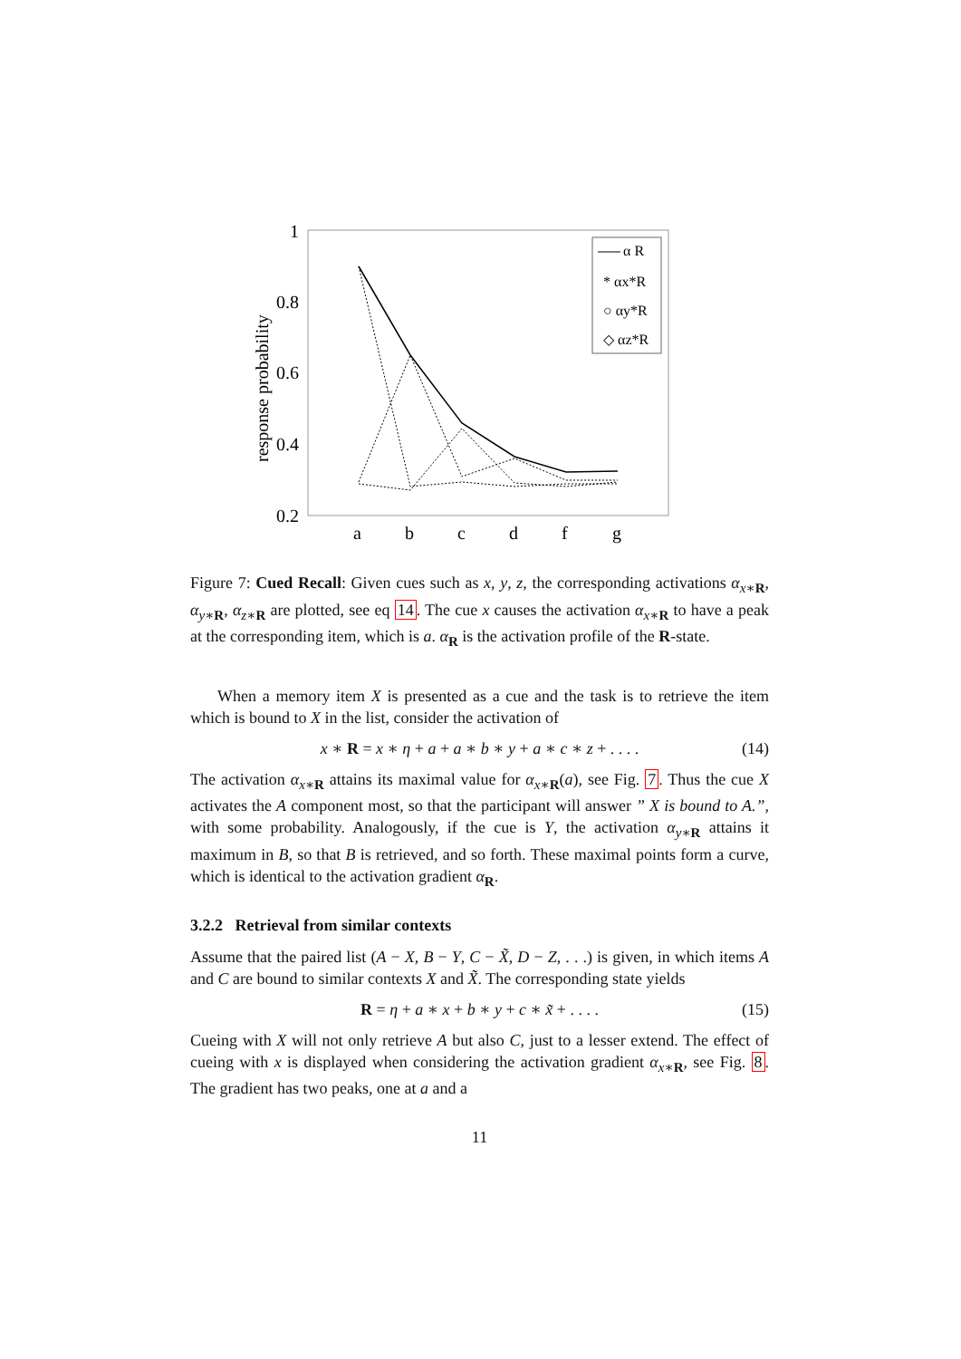1
0.8
0.6
0.4
0.2
response probability
a
b
c
d
f
g
α R
* αx*R
○ αy*R
◇ αz*R
Figure 7: Cued Recall: Given cues such as x, y, z, the corresponding activations α<sub>x∗R</sub>, α<sub>y∗R</sub>, α<sub>z∗R</sub> are plotted, see eq 14. The cue x causes the activation α<sub>x∗R</sub> to have a peak at the corresponding item, which is a. α<sub>R</sub> is the activation profile of the R-state.
When a memory item X is presented as a cue and the task is to retrieve the item which is bound to X in the list, consider the activation of
x ∗ R = x ∗ η + a + a ∗ b ∗ y + a ∗ c ∗ z + . . . . (14)
The activation α<sub>x∗R</sub> attains its maximal value for α<sub>x∗R</sub>(a), see Fig. 7. Thus the cue X activates the A component most, so that the participant will answer ” X is bound to A.”, with some probability. Analogously, if the cue is Y, the activation α<sub>y∗R</sub> attains it maximum in B, so that B is retrieved, and so forth. These maximal points form a curve, which is identical to the activation gradient α<sub>R</sub>.
3.2.2 Retrieval from similar contexts
Assume that the paired list (A − X, B − Y, C − X̃, D − Z, . . .) is given, in which items A and C are bound to similar contexts X and X̃. The corresponding state yields
R = η + a ∗ x + b ∗ y + c ∗ x̃ + . . . . (15)
Cueing with X will not only retrieve A but also C, just to a lesser extend. The effect of cueing with x is displayed when considering the activation gradient α<sub>x∗R</sub>, see Fig. 8. The gradient has two peaks, one at a and a
11